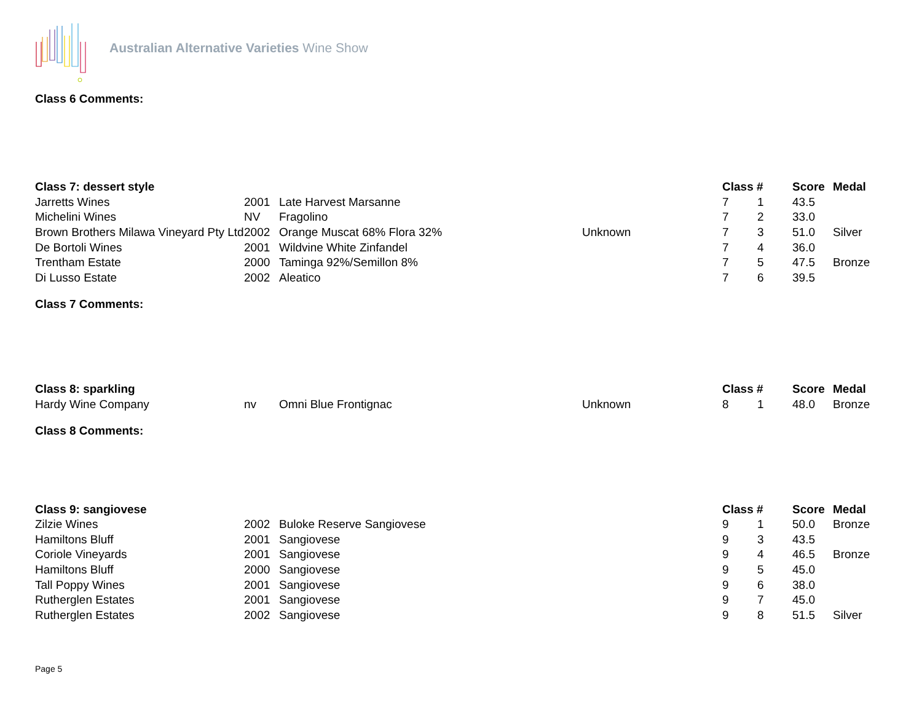Australian Alternative Varieties Wine Show
Class 6 Comments:
| Class 7: dessert style | | | | Class # | | Score | Medal |
| --- | --- | --- | --- | --- | --- | --- | --- |
| Jarretts Wines | 2001 | Late Harvest Marsanne | | 7 | 1 | 43.5 | |
| Michelini Wines | NV | Fragolino | | 7 | 2 | 33.0 | |
| Brown Brothers Milawa Vineyard Pty Ltd | 2002 | Orange Muscat 68% Flora 32% | Unknown | 7 | 3 | 51.0 | Silver |
| De Bortoli Wines | 2001 | Wildvine White Zinfandel | | 7 | 4 | 36.0 | |
| Trentham Estate | 2000 | Taminga 92%/Semillon 8% | | 7 | 5 | 47.5 | Bronze |
| Di Lusso Estate | 2002 | Aleatico | | 7 | 6 | 39.5 | |
Class 7 Comments:
| Class 8: sparkling | | | | Class # | | Score | Medal |
| --- | --- | --- | --- | --- | --- | --- | --- |
| Hardy Wine Company | nv | Omni Blue Frontignac | Unknown | 8 | 1 | 48.0 | Bronze |
Class 8 Comments:
| Class 9: sangiovese | | | | Class # | | Score | Medal |
| --- | --- | --- | --- | --- | --- | --- | --- |
| Zilzie Wines | 2002 | Buloke Reserve Sangiovese | | 9 | 1 | 50.0 | Bronze |
| Hamiltons Bluff | 2001 | Sangiovese | | 9 | 3 | 43.5 | |
| Coriole Vineyards | 2001 | Sangiovese | | 9 | 4 | 46.5 | Bronze |
| Hamiltons Bluff | 2000 | Sangiovese | | 9 | 5 | 45.0 | |
| Tall Poppy Wines | 2001 | Sangiovese | | 9 | 6 | 38.0 | |
| Rutherglen Estates | 2001 | Sangiovese | | 9 | 7 | 45.0 | |
| Rutherglen Estates | 2002 | Sangiovese | | 9 | 8 | 51.5 | Silver |
Page 5